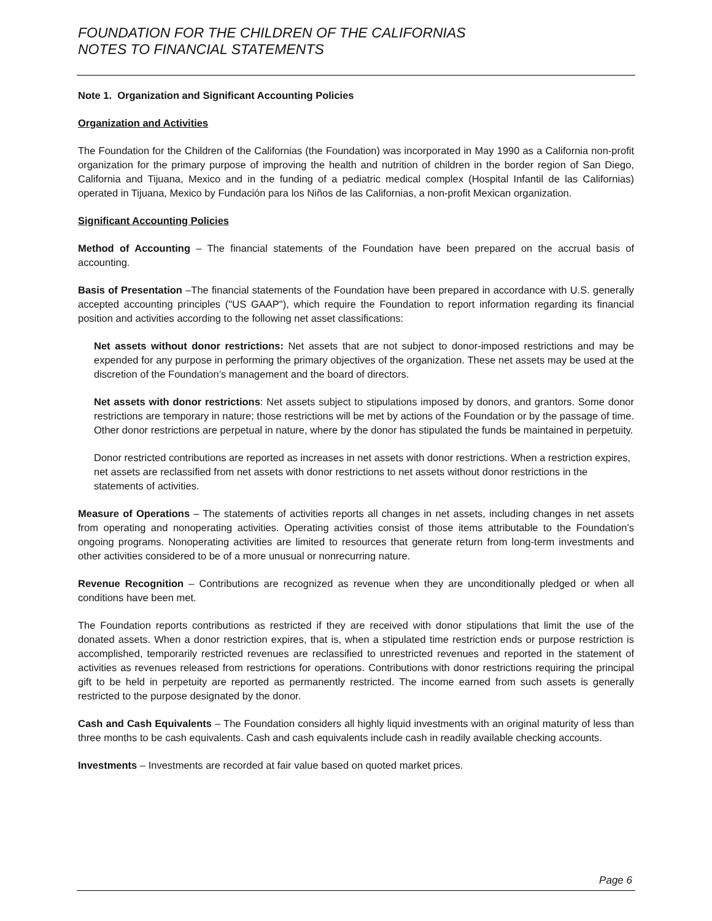FOUNDATION FOR THE CHILDREN OF THE CALIFORNIAS
NOTES TO FINANCIAL STATEMENTS
Note 1. Organization and Significant Accounting Policies
Organization and Activities
The Foundation for the Children of the Californias (the Foundation) was incorporated in May 1990 as a California non-profit organization for the primary purpose of improving the health and nutrition of children in the border region of San Diego, California and Tijuana, Mexico and in the funding of a pediatric medical complex (Hospital Infantil de las Californias) operated in Tijuana, Mexico by Fundación para los Niños de las Californias, a non-profit Mexican organization.
Significant Accounting Policies
Method of Accounting – The financial statements of the Foundation have been prepared on the accrual basis of accounting.
Basis of Presentation –The financial statements of the Foundation have been prepared in accordance with U.S. generally accepted accounting principles ("US GAAP"), which require the Foundation to report information regarding its financial position and activities according to the following net asset classifications:
Net assets without donor restrictions: Net assets that are not subject to donor-imposed restrictions and may be expended for any purpose in performing the primary objectives of the organization. These net assets may be used at the discretion of the Foundation’s management and the board of directors.
Net assets with donor restrictions: Net assets subject to stipulations imposed by donors, and grantors. Some donor restrictions are temporary in nature; those restrictions will be met by actions of the Foundation or by the passage of time. Other donor restrictions are perpetual in nature, where by the donor has stipulated the funds be maintained in perpetuity.
Donor restricted contributions are reported as increases in net assets with donor restrictions. When a restriction expires, net assets are reclassified from net assets with donor restrictions to net assets without donor restrictions in the statements of activities.
Measure of Operations – The statements of activities reports all changes in net assets, including changes in net assets from operating and nonoperating activities. Operating activities consist of those items attributable to the Foundation’s ongoing programs. Nonoperating activities are limited to resources that generate return from long-term investments and other activities considered to be of a more unusual or nonrecurring nature.
Revenue Recognition – Contributions are recognized as revenue when they are unconditionally pledged or when all conditions have been met.
The Foundation reports contributions as restricted if they are received with donor stipulations that limit the use of the donated assets. When a donor restriction expires, that is, when a stipulated time restriction ends or purpose restriction is accomplished, temporarily restricted revenues are reclassified to unrestricted revenues and reported in the statement of activities as revenues released from restrictions for operations. Contributions with donor restrictions requiring the principal gift to be held in perpetuity are reported as permanently restricted. The income earned from such assets is generally restricted to the purpose designated by the donor.
Cash and Cash Equivalents – The Foundation considers all highly liquid investments with an original maturity of less than three months to be cash equivalents. Cash and cash equivalents include cash in readily available checking accounts.
Investments – Investments are recorded at fair value based on quoted market prices.
Page 6